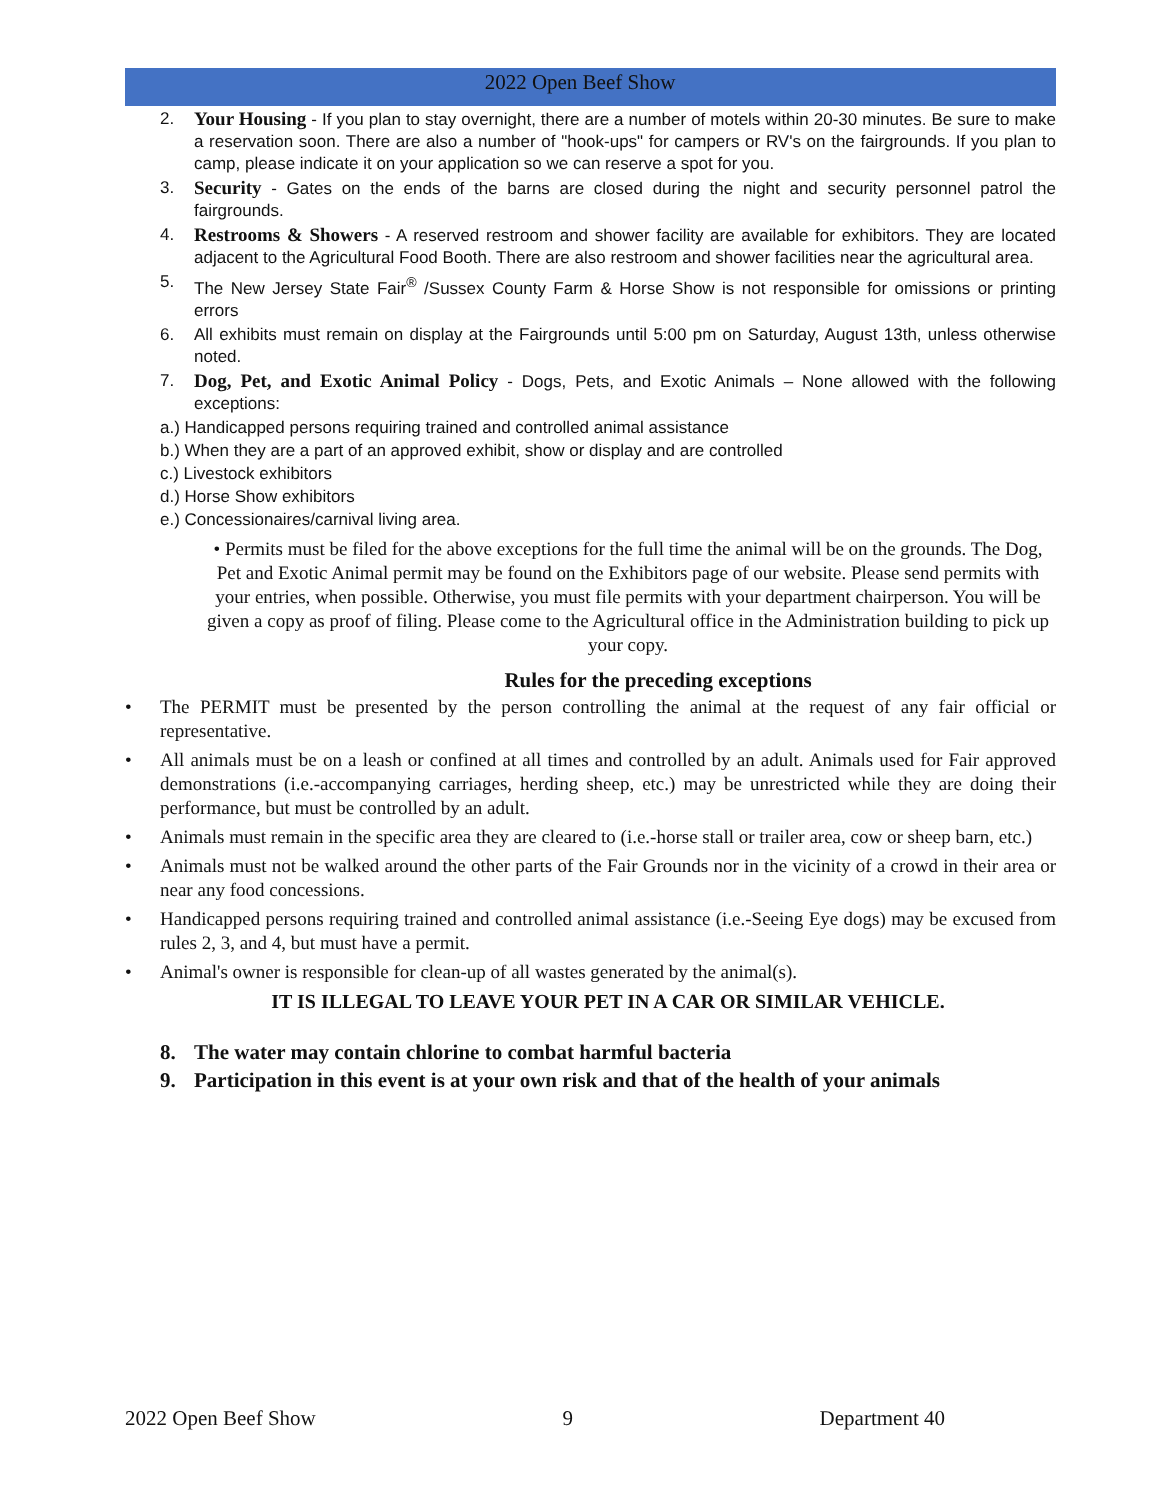2022 Open Beef Show
2. Your Housing - If you plan to stay overnight, there are a number of motels within 20-30 minutes. Be sure to make a reservation soon. There are also a number of "hook-ups" for campers or RV's on the fairgrounds. If you plan to camp, please indicate it on your application so we can reserve a spot for you.
3. Security - Gates on the ends of the barns are closed during the night and security personnel patrol the fairgrounds.
4. Restrooms & Showers - A reserved restroom and shower facility are available for exhibitors. They are located adjacent to the Agricultural Food Booth. There are also restroom and shower facilities near the agricultural area.
5. The New Jersey State Fair<sup>®</sup> /Sussex County Farm & Horse Show is not responsible for omissions or printing errors
6. All exhibits must remain on display at the Fairgrounds until 5:00 pm on Saturday, August 13th, unless otherwise noted.
7. Dog, Pet, and Exotic Animal Policy - Dogs, Pets, and Exotic Animals – None allowed with the following exceptions:
a.) Handicapped persons requiring trained and controlled animal assistance
b.) When they are a part of an approved exhibit, show or display and are controlled
c.) Livestock exhibitors
d.) Horse Show exhibitors
e.) Concessionaires/carnival living area.
• Permits must be filed for the above exceptions for the full time the animal will be on the grounds. The Dog, Pet and Exotic Animal permit may be found on the Exhibitors page of our website. Please send permits with your entries, when possible. Otherwise, you must file permits with your department chairperson. You will be given a copy as proof of filing. Please come to the Agricultural office in the Administration building to pick up your copy.
Rules for the preceding exceptions
• The PERMIT must be presented by the person controlling the animal at the request of any fair official or representative.
• All animals must be on a leash or confined at all times and controlled by an adult. Animals used for Fair approved demonstrations (i.e.-accompanying carriages, herding sheep, etc.) may be unrestricted while they are doing their performance, but must be controlled by an adult.
• Animals must remain in the specific area they are cleared to (i.e.-horse stall or trailer area, cow or sheep barn, etc.)
• Animals must not be walked around the other parts of the Fair Grounds nor in the vicinity of a crowd in their area or near any food concessions.
• Handicapped persons requiring trained and controlled animal assistance (i.e.-Seeing Eye dogs) may be excused from rules 2, 3, and 4, but must have a permit.
• Animal's owner is responsible for clean-up of all wastes generated by the animal(s).
IT IS ILLEGAL TO LEAVE YOUR PET IN A CAR OR SIMILAR VEHICLE.
8. The water may contain chlorine to combat harmful bacteria
9. Participation in this event is at your own risk and that of the health of your animals
2022 Open Beef Show 9 Department 40